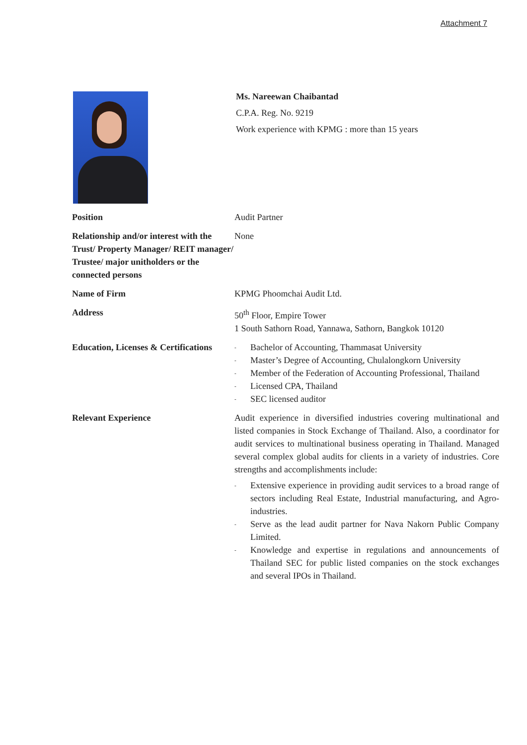Attachment 7
Ms. Nareewan Chaibantad
C.P.A. Reg. No. 9219
Work experience with KPMG : more than 15 years
| Position | Audit Partner |
| Relationship and/or interest with the Trust/ Property Manager/ REIT manager/ Trustee/ major unitholders or the connected persons | None |
| Name of Firm | KPMG Phoomchai Audit Ltd. |
| Address | 50<sup>th</sup> Floor, Empire Tower 1 South Sathorn Road, Yannawa, Sathorn, Bangkok 10120 |
| Education, Licenses & Certifications | - Bachelor of Accounting, Thammasat University - Master’s Degree of Accounting, Chulalongkorn University - Member of the Federation of Accounting Professional, Thailand - Licensed CPA, Thailand - SEC licensed auditor |
| Relevant Experience | Audit experience in diversified industries covering multinational and listed companies in Stock Exchange of Thailand. Also, a coordinator for audit services to multinational business operating in Thailand. Managed several complex global audits for clients in a variety of industries. Core strengths and accomplishments include: - Extensive experience in providing audit services to a broad range of sectors including Real Estate, Industrial manufacturing, and Agro-industries. - Serve as the lead audit partner for Nava Nakorn Public Company Limited. - Knowledge and expertise in regulations and announcements of Thailand SEC for public listed companies on the stock exchanges and several IPOs in Thailand. |